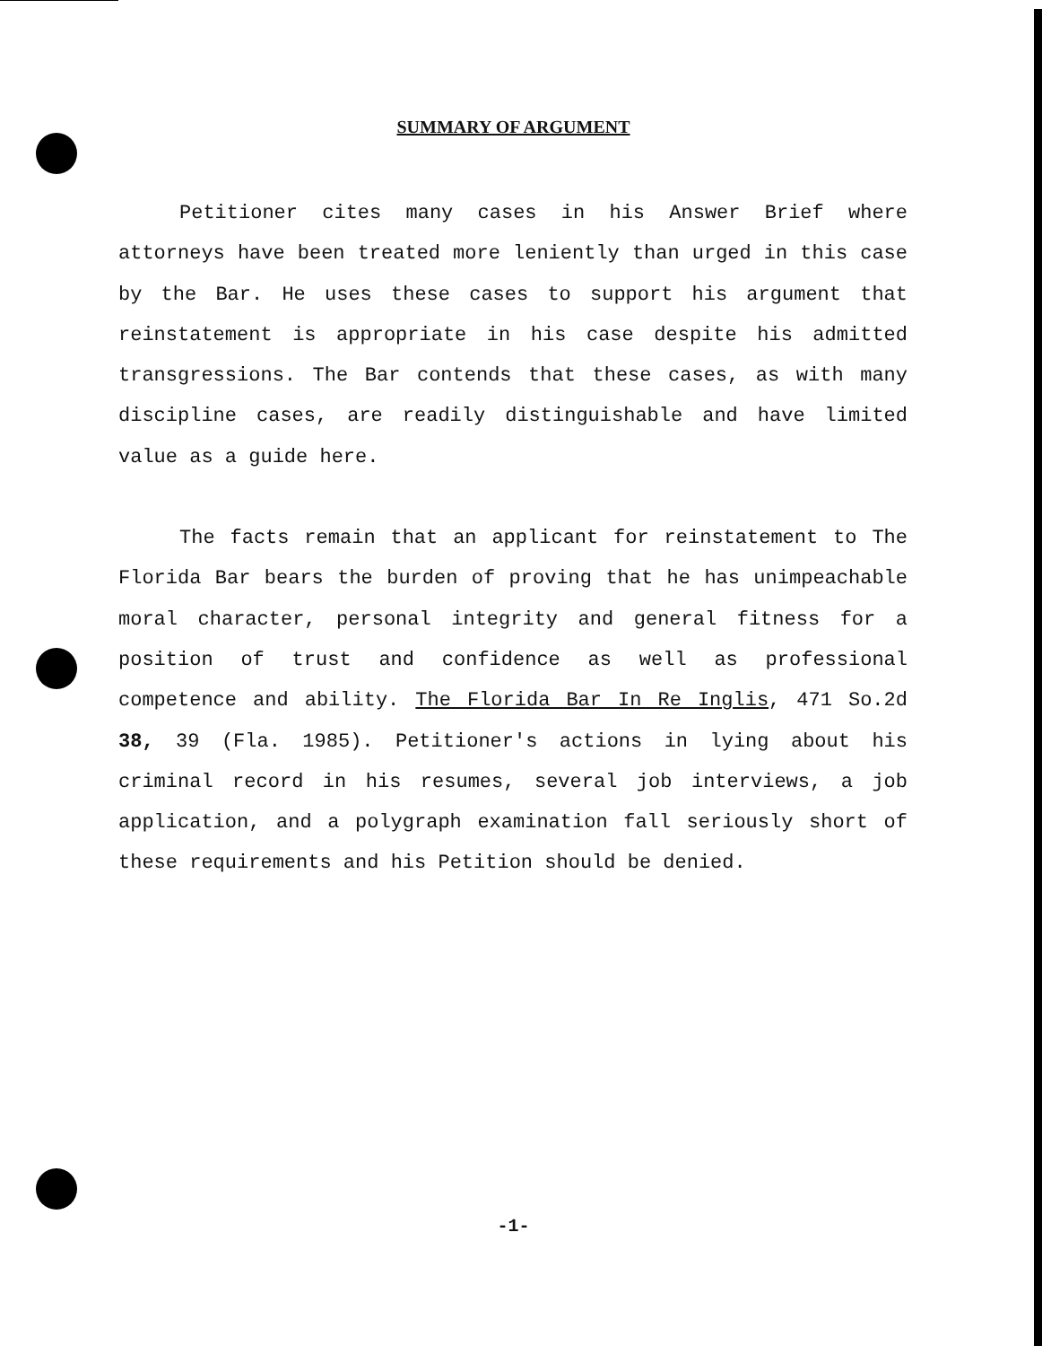SUMMARY OF ARGUMENT
Petitioner cites many cases in his Answer Brief where attorneys have been treated more leniently than urged in this case by the Bar. He uses these cases to support his argument that reinstatement is appropriate in his case despite his admitted transgressions. The Bar contends that these cases, as with many discipline cases, are readily distinguishable and have limited value as a guide here.
The facts remain that an applicant for reinstatement to The Florida Bar bears the burden of proving that he has unimpeachable moral character, personal integrity and general fitness for a position of trust and confidence as well as professional competence and ability. The Florida Bar In Re Inglis, 471 So.2d 38, 39 (Fla. 1985). Petitioner's actions in lying about his criminal record in his resumes, several job interviews, a job application, and a polygraph examination fall seriously short of these requirements and his Petition should be denied.
-1-